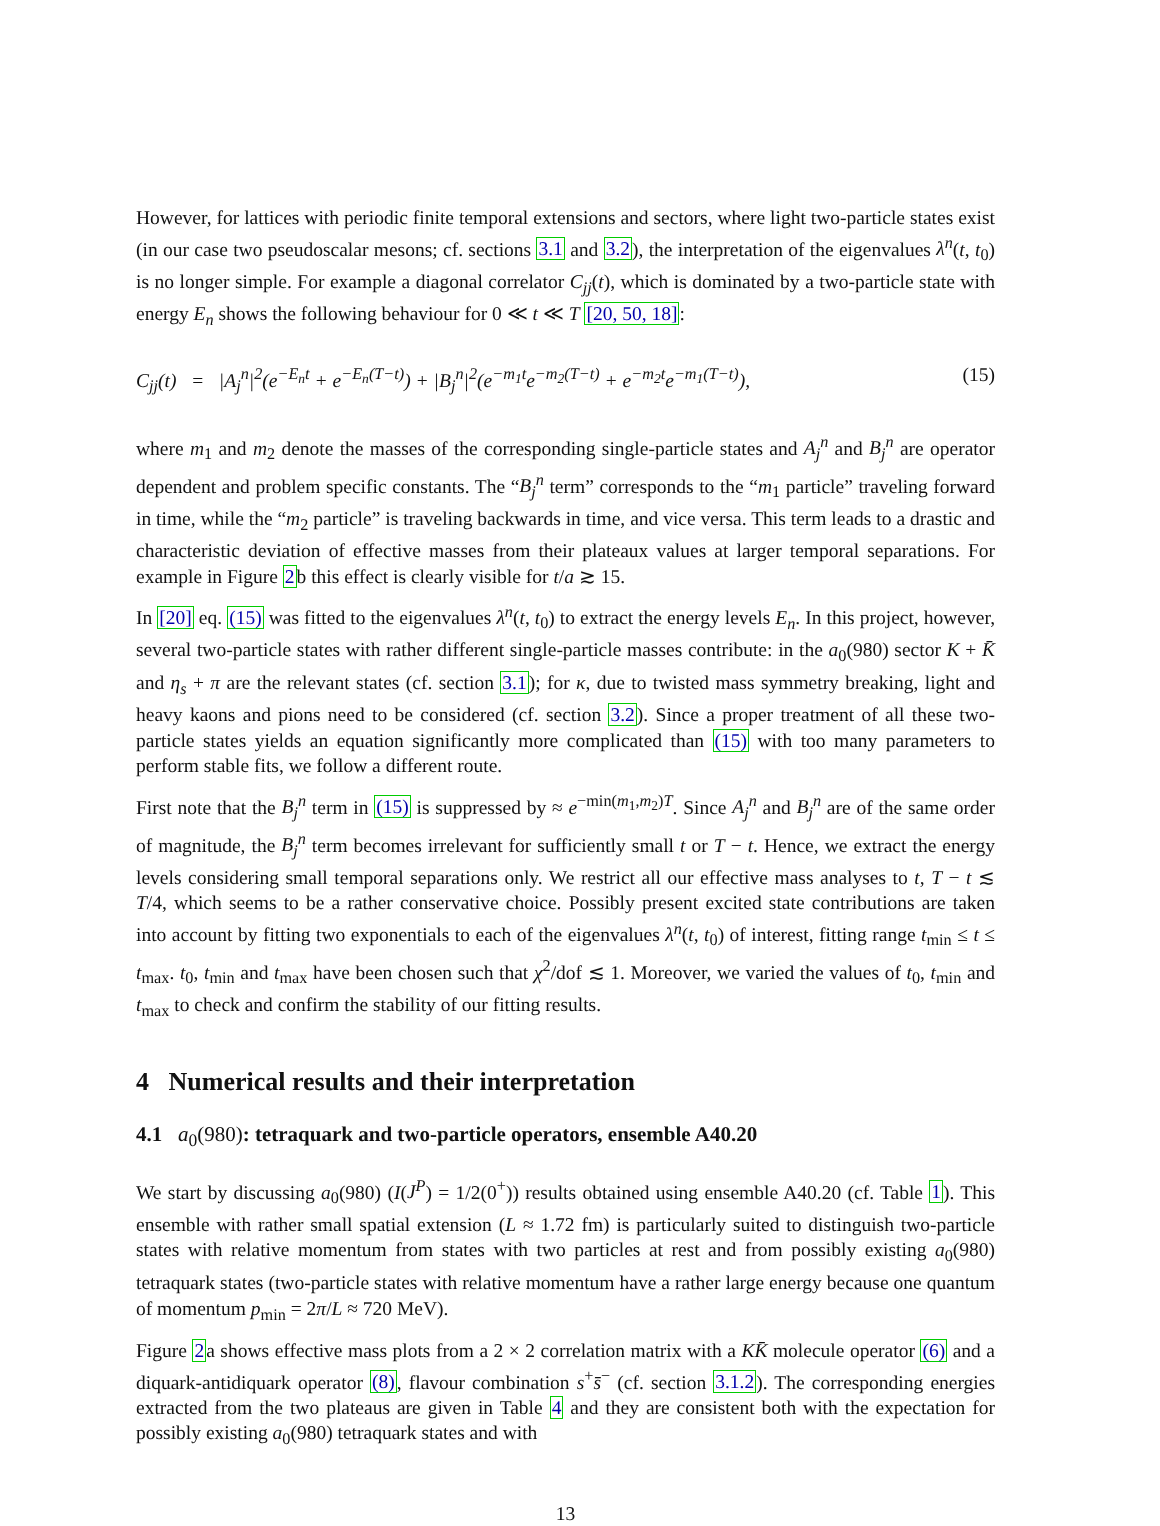However, for lattices with periodic finite temporal extensions and sectors, where light two-particle states exist (in our case two pseudoscalar mesons; cf. sections 3.1 and 3.2), the interpretation of the eigenvalues λ<sup>n</sup>(t, t<sub>0</sub>) is no longer simple. For example a diagonal correlator C<sub>jj</sub>(t), which is dominated by a two-particle state with energy E<sub>n</sub> shows the following behaviour for 0 ≪ t ≪ T [20, 50, 18]:
C<sub>jj</sub>(t) = |A<sub>j</sub><sup>n</sup>|<sup>2</sup>(e<sup>−E<sub>n</sub>t</sup> + e<sup>−E<sub>n</sub>(T−t)</sup>) + |B<sub>j</sub><sup>n</sup>|<sup>2</sup>(e<sup>−m<sub>1</sub>t</sup>e<sup>−m<sub>2</sub>(T−t)</sup> + e<sup>−m<sub>2</sub>t</sup>e<sup>−m<sub>1</sub>(T−t)</sup>), (15)
where m<sub>1</sub> and m<sub>2</sub> denote the masses of the corresponding single-particle states and A<sub>j</sub><sup>n</sup> and B<sub>j</sub><sup>n</sup> are operator dependent and problem specific constants. The “B<sub>j</sub><sup>n</sup> term” corresponds to the “m<sub>1</sub> particle” traveling forward in time, while the “m<sub>2</sub> particle” is traveling backwards in time, and vice versa. This term leads to a drastic and characteristic deviation of effective masses from their plateaux values at larger temporal separations. For example in Figure 2b this effect is clearly visible for t/a ≳ 15.
In [20] eq. (15) was fitted to the eigenvalues λ<sup>n</sup>(t, t<sub>0</sub>) to extract the energy levels E<sub>n</sub>. In this project, however, several two-particle states with rather different single-particle masses contribute: in the a<sub>0</sub>(980) sector K + K̄ and η<sub>s</sub> + π are the relevant states (cf. section 3.1); for κ, due to twisted mass symmetry breaking, light and heavy kaons and pions need to be considered (cf. section 3.2). Since a proper treatment of all these two-particle states yields an equation significantly more complicated than (15) with too many parameters to perform stable fits, we follow a different route.
First note that the B<sub>j</sub><sup>n</sup> term in (15) is suppressed by ≈ e<sup>−min(m<sub>1</sub>,m<sub>2</sub>)T</sup>. Since A<sub>j</sub><sup>n</sup> and B<sub>j</sub><sup>n</sup> are of the same order of magnitude, the B<sub>j</sub><sup>n</sup> term becomes irrelevant for sufficiently small t or T − t. Hence, we extract the energy levels considering small temporal separations only. We restrict all our effective mass analyses to t, T − t ≲ T/4, which seems to be a rather conservative choice. Possibly present excited state contributions are taken into account by fitting two exponentials to each of the eigenvalues λ<sup>n</sup>(t, t<sub>0</sub>) of interest, fitting range t<sub>min</sub> ≤ t ≤ t<sub>max</sub>. t<sub>0</sub>, t<sub>min</sub> and t<sub>max</sub> have been chosen such that χ<sup>2</sup>/dof ≲ 1. Moreover, we varied the values of t<sub>0</sub>, t<sub>min</sub> and t<sub>max</sub> to check and confirm the stability of our fitting results.
4 Numerical results and their interpretation
4.1 a<sub>0</sub>(980): tetraquark and two-particle operators, ensemble A40.20
We start by discussing a<sub>0</sub>(980) (I(J<sup>P</sup>) = 1/2(0<sup>+</sup>)) results obtained using ensemble A40.20 (cf. Table 1). This ensemble with rather small spatial extension (L ≈ 1.72 fm) is particularly suited to distinguish two-particle states with relative momentum from states with two particles at rest and from possibly existing a<sub>0</sub>(980) tetraquark states (two-particle states with relative momentum have a rather large energy because one quantum of momentum p<sub>min</sub> = 2π/L ≈ 720 MeV).
Figure 2a shows effective mass plots from a 2 × 2 correlation matrix with a KK̄ molecule operator (6) and a diquark-antidiquark operator (8), flavour combination s<sup>+</sup>s̄<sup>−</sup> (cf. section 3.1.2). The corresponding energies extracted from the two plateaus are given in Table 4 and they are consistent both with the expectation for possibly existing a<sub>0</sub>(980) tetraquark states and with
13